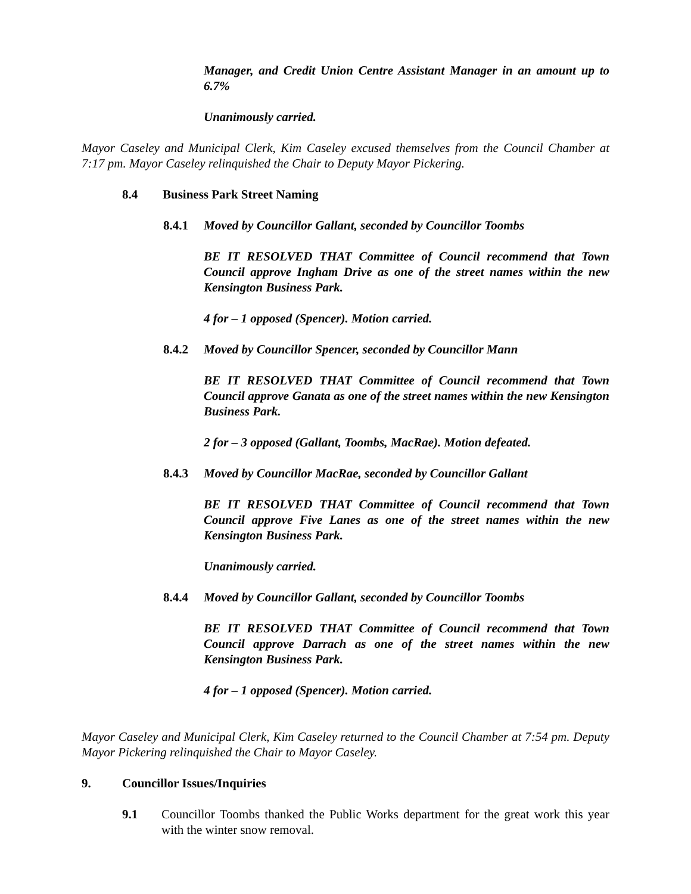Manager, and Credit Union Centre Assistant Manager in an amount up to 6.7%
Unanimously carried.
Mayor Caseley and Municipal Clerk, Kim Caseley excused themselves from the Council Chamber at 7:17 pm. Mayor Caseley relinquished the Chair to Deputy Mayor Pickering.
8.4 Business Park Street Naming
8.4.1 Moved by Councillor Gallant, seconded by Councillor Toombs
BE IT RESOLVED THAT Committee of Council recommend that Town Council approve Ingham Drive as one of the street names within the new Kensington Business Park.
4 for – 1 opposed (Spencer). Motion carried.
8.4.2 Moved by Councillor Spencer, seconded by Councillor Mann
BE IT RESOLVED THAT Committee of Council recommend that Town Council approve Ganata as one of the street names within the new Kensington Business Park.
2 for – 3 opposed (Gallant, Toombs, MacRae). Motion defeated.
8.4.3 Moved by Councillor MacRae, seconded by Councillor Gallant
BE IT RESOLVED THAT Committee of Council recommend that Town Council approve Five Lanes as one of the street names within the new Kensington Business Park.
Unanimously carried.
8.4.4 Moved by Councillor Gallant, seconded by Councillor Toombs
BE IT RESOLVED THAT Committee of Council recommend that Town Council approve Darrach as one of the street names within the new Kensington Business Park.
4 for – 1 opposed (Spencer). Motion carried.
Mayor Caseley and Municipal Clerk, Kim Caseley returned to the Council Chamber at 7:54 pm. Deputy Mayor Pickering relinquished the Chair to Mayor Caseley.
9. Councillor Issues/Inquiries
9.1 Councillor Toombs thanked the Public Works department for the great work this year with the winter snow removal.